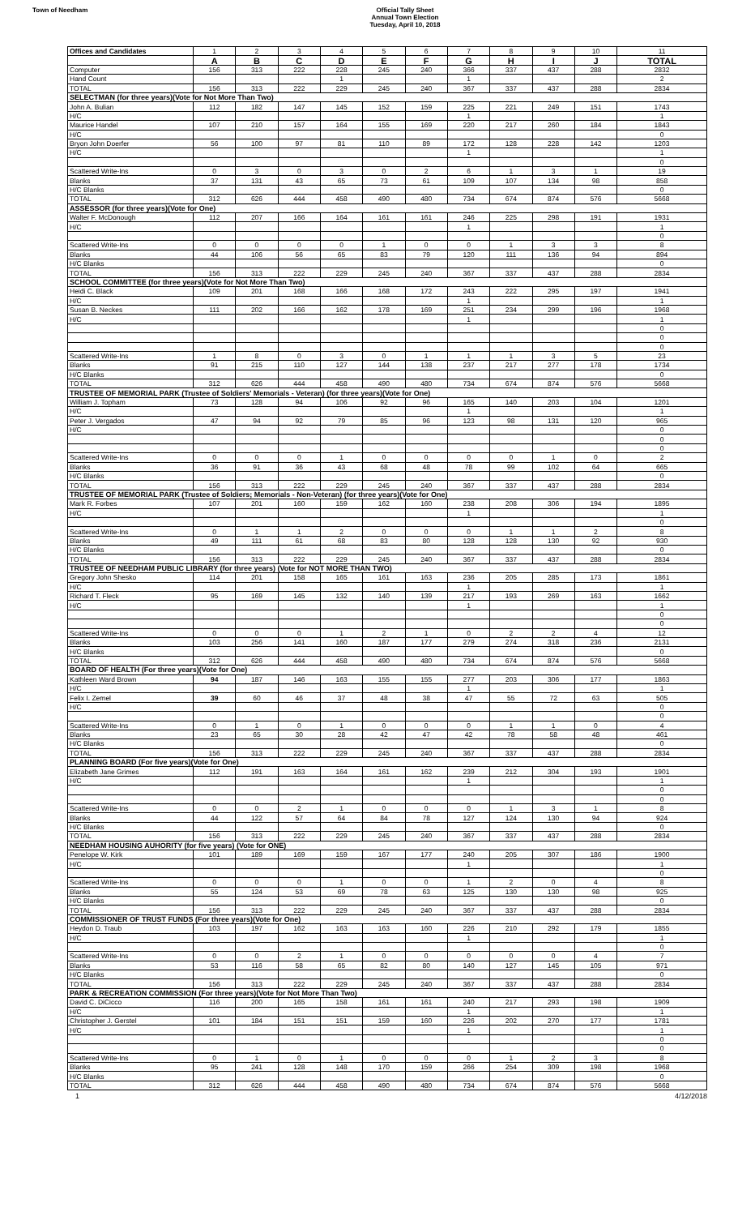Town of Needham
Official Tally Sheet
Annual Town Election
Tuesday, April 10, 2018
| Offices and Candidates | 1 | 2 | 3 | 4 | 5 | 6 | 7 | 8 | 9 | 10 | 11 |
| | A | B | C | D | E | F | G | H | I | J | TOTAL |
| Computer | 156 | 313 | 222 | 228 | 245 | 240 | 366 | 337 | 437 | 288 | 2832 |
| Hand Count | | | | 1 | | | 1 | | | | 2 |
| TOTAL | 156 | 313 | 222 | 229 | 245 | 240 | 367 | 337 | 437 | 288 | 2834 |
| SELECTMAN (for three years)(Vote for Not More Than Two) | | | | | | | | | | | |
| John A. Bulian | 112 | 182 | 147 | 145 | 152 | 159 | 225 | 221 | 249 | 151 | 1743 |
| H/C | | | | | | | 1 | | | | 1 |
| Maurice Handel | 107 | 210 | 157 | 164 | 155 | 169 | 220 | 217 | 260 | 184 | 1843 |
| H/C | | | | | | | | | | | 0 |
| Bryon John Doerfer | 56 | 100 | 97 | 81 | 110 | 89 | 172 | 128 | 228 | 142 | 1203 |
| H/C | | | | | | | 1 | | | | 1 |
| | | | | | | | | | | | 0 |
| Scattered Write-Ins | 0 | 3 | 0 | 3 | 0 | 2 | 6 | 1 | 3 | 1 | 19 |
| Blanks | 37 | 131 | 43 | 65 | 73 | 61 | 109 | 107 | 134 | 98 | 858 |
| H/C Blanks | | | | | | | | | | | 0 |
| TOTAL | 312 | 626 | 444 | 458 | 490 | 480 | 734 | 674 | 874 | 576 | 5668 |
| ASSESSOR (for three years)(Vote for One) | | | | | | | | | | | |
| Walter F. McDonough | 112 | 207 | 166 | 164 | 161 | 161 | 246 | 225 | 298 | 191 | 1931 |
| H/C | | | | | | | 1 | | | | 1 |
| | | | | | | | | | | | 0 |
| Scattered Write-Ins | 0 | 0 | 0 | 0 | 1 | 0 | 0 | 1 | 3 | 3 | 8 |
| Blanks | 44 | 106 | 56 | 65 | 83 | 79 | 120 | 111 | 136 | 94 | 894 |
| H/C Blanks | | | | | | | | | | | 0 |
| TOTAL | 156 | 313 | 222 | 229 | 245 | 240 | 367 | 337 | 437 | 288 | 2834 |
| SCHOOL COMMITTEE (for three years)(Vote for Not More Than Two) | | | | | | | | | | | |
| Heidi C. Black | 109 | 201 | 168 | 166 | 168 | 172 | 243 | 222 | 295 | 197 | 1941 |
| H/C | | | | | | | 1 | | | | 1 |
| Susan B. Neckes | 111 | 202 | 166 | 162 | 178 | 169 | 251 | 234 | 299 | 196 | 1968 |
| H/C | | | | | | | 1 | | | | 1 |
| | | | | | | | | | | | 0 |
| | | | | | | | | | | | 0 |
| | | | | | | | | | | | 0 |
| Scattered Write-Ins | 1 | 8 | 0 | 3 | 0 | 1 | 1 | 1 | 3 | 5 | 23 |
| Blanks | 91 | 215 | 110 | 127 | 144 | 138 | 237 | 217 | 277 | 178 | 1734 |
| H/C Blanks | | | | | | | | | | | 0 |
| TOTAL | 312 | 626 | 444 | 458 | 490 | 480 | 734 | 674 | 874 | 576 | 5668 |
| TRUSTEE OF MEMORIAL PARK (Trustee of Soldiers' Memorials - Veteran) (for three years)(Vote for One) | | | | | | | | | | | |
| William J. Topham | 73 | 128 | 94 | 106 | 92 | 96 | 165 | 140 | 203 | 104 | 1201 |
| H/C | | | | | | | 1 | | | | 1 |
| Peter J. Vergados | 47 | 94 | 92 | 79 | 85 | 96 | 123 | 98 | 131 | 120 | 965 |
| H/C | | | | | | | | | | | 0 |
| | | | | | | | | | | | 0 |
| | | | | | | | | | | | 0 |
| Scattered Write-Ins | 0 | 0 | 0 | 1 | 0 | 0 | 0 | 0 | 1 | 0 | 2 |
| Blanks | 36 | 91 | 36 | 43 | 68 | 48 | 78 | 99 | 102 | 64 | 665 |
| H/C Blanks | | | | | | | | | | | 0 |
| TOTAL | 156 | 313 | 222 | 229 | 245 | 240 | 367 | 337 | 437 | 288 | 2834 |
| TRUSTEE OF MEMORIAL PARK (Trustee of Soldiers; Memorials - Non-Veteran) (for three years)(Vote for One) | | | | | | | | | | | |
| Mark R. Forbes | 107 | 201 | 160 | 159 | 162 | 160 | 238 | 208 | 306 | 194 | 1895 |
| H/C | | | | | | | 1 | | | | 1 |
| | | | | | | | | | | | 0 |
| Scattered Write-Ins | 0 | 1 | 1 | 2 | 0 | 0 | 0 | 1 | 1 | 2 | 8 |
| Blanks | 49 | 111 | 61 | 68 | 83 | 80 | 128 | 128 | 130 | 92 | 930 |
| H/C Blanks | | | | | | | | | | | 0 |
| TOTAL | 156 | 313 | 222 | 229 | 245 | 240 | 367 | 337 | 437 | 288 | 2834 |
| TRUSTEE OF NEEDHAM PUBLIC LIBRARY (for three years) (Vote for NOT MORE THAN TWO) | | | | | | | | | | | |
| Gregory John Shesko | 114 | 201 | 158 | 165 | 161 | 163 | 236 | 205 | 285 | 173 | 1861 |
| H/C | | | | | | | 1 | | | | 1 |
| Richard T. Fleck | 95 | 169 | 145 | 132 | 140 | 139 | 217 | 193 | 269 | 163 | 1662 |
| H/C | | | | | | | 1 | | | | 1 |
| | | | | | | | | | | | 0 |
| | | | | | | | | | | | 0 |
| Scattered Write-Ins | 0 | 0 | 0 | 1 | 2 | 1 | 0 | 2 | 2 | 4 | 12 |
| Blanks | 103 | 256 | 141 | 160 | 187 | 177 | 279 | 274 | 318 | 236 | 2131 |
| H/C Blanks | | | | | | | | | | | 0 |
| TOTAL | 312 | 626 | 444 | 458 | 490 | 480 | 734 | 674 | 874 | 576 | 5668 |
| BOARD OF HEALTH (For three years)(Vote for One) | | | | | | | | | | | |
| Kathleen Ward Brown | 94 | 187 | 146 | 163 | 155 | 155 | 277 | 203 | 306 | 177 | 1863 |
| H/C | | | | | | | 1 | | | | 1 |
| Felix I. Zemel | 39 | 60 | 46 | 37 | 48 | 38 | 47 | 55 | 72 | 63 | 505 |
| H/C | | | | | | | | | | | 0 |
| | | | | | | | | | | | 0 |
| Scattered Write-Ins | 0 | 1 | 0 | 1 | 0 | 0 | 0 | 1 | 1 | 0 | 4 |
| Blanks | 23 | 65 | 30 | 28 | 42 | 47 | 42 | 78 | 58 | 48 | 461 |
| H/C Blanks | | | | | | | | | | | 0 |
| TOTAL | 156 | 313 | 222 | 229 | 245 | 240 | 367 | 337 | 437 | 288 | 2834 |
| PLANNING BOARD (For five years)(Vote for One) | | | | | | | | | | | |
| Elizabeth Jane Grimes | 112 | 191 | 163 | 164 | 161 | 162 | 239 | 212 | 304 | 193 | 1901 |
| H/C | | | | | | | 1 | | | | 1 |
| | | | | | | | | | | | 0 |
| | | | | | | | | | | | 0 |
| Scattered Write-Ins | 0 | 0 | 2 | 1 | 0 | 0 | 0 | 1 | 3 | 1 | 8 |
| Blanks | 44 | 122 | 57 | 64 | 84 | 78 | 127 | 124 | 130 | 94 | 924 |
| H/C Blanks | | | | | | | | | | | 0 |
| TOTAL | 156 | 313 | 222 | 229 | 245 | 240 | 367 | 337 | 437 | 288 | 2834 |
| NEEDHAM HOUSING AUHORITY (for five years) (Vote for ONE) | | | | | | | | | | | |
| Penelope W. Kirk | 101 | 189 | 169 | 159 | 167 | 177 | 240 | 205 | 307 | 186 | 1900 |
| H/C | | | | | | | 1 | | | | 1 |
| | | | | | | | | | | | 0 |
| Scattered Write-Ins | 0 | 0 | 0 | 1 | 0 | 0 | 1 | 2 | 0 | 4 | 8 |
| Blanks | 55 | 124 | 53 | 69 | 78 | 63 | 125 | 130 | 130 | 98 | 925 |
| H/C Blanks | | | | | | | | | | | 0 |
| TOTAL | 156 | 313 | 222 | 229 | 245 | 240 | 367 | 337 | 437 | 288 | 2834 |
| COMMISSIONER OF TRUST FUNDS (For three years)(Vote for One) | | | | | | | | | | | |
| Heydon D. Traub | 103 | 197 | 162 | 163 | 163 | 160 | 226 | 210 | 292 | 179 | 1855 |
| H/C | | | | | | | 1 | | | | 1 |
| | | | | | | | | | | | 0 |
| Scattered Write-Ins | 0 | 0 | 2 | 1 | 0 | 0 | 0 | 0 | 0 | 4 | 7 |
| Blanks | 53 | 116 | 58 | 65 | 82 | 80 | 140 | 127 | 145 | 105 | 971 |
| H/C Blanks | | | | | | | | | | | 0 |
| TOTAL | 156 | 313 | 222 | 229 | 245 | 240 | 367 | 337 | 437 | 288 | 2834 |
| PARK & RECREATION COMMISSION (For three years)(Vote for Not More Than Two) | | | | | | | | | | | |
| David C. DiCicco | 116 | 200 | 165 | 158 | 161 | 161 | 240 | 217 | 293 | 198 | 1909 |
| H/C | | | | | | | 1 | | | | 1 |
| Christopher J. Gerstel | 101 | 184 | 151 | 151 | 159 | 160 | 226 | 202 | 270 | 177 | 1781 |
| H/C | | | | | | | 1 | | | | 1 |
| | | | | | | | | | | | 0 |
| | | | | | | | | | | | 0 |
| Scattered Write-Ins | 0 | 1 | 0 | 1 | 0 | 0 | 0 | 1 | 2 | 3 | 8 |
| Blanks | 95 | 241 | 128 | 148 | 170 | 159 | 266 | 254 | 309 | 198 | 1968 |
| H/C Blanks | | | | | | | | | | | 0 |
| TOTAL | 312 | 626 | 444 | 458 | 490 | 480 | 734 | 674 | 874 | 576 | 5668 |
1 4/12/2018